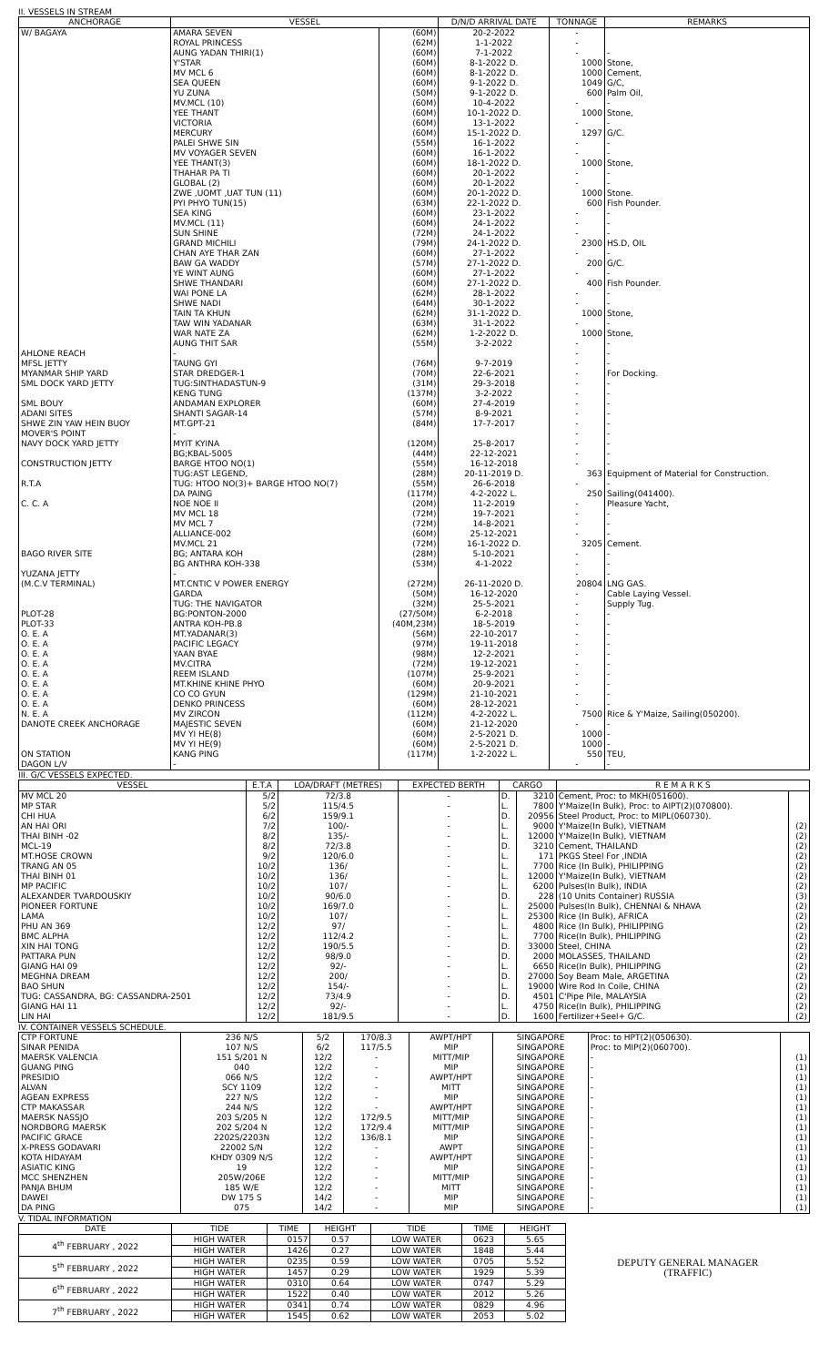II. VESSELS IN STREAM
| ANCHORAGE | VESSEL | | D/N/D ARRIVAL DATE | TONNAGE | REMARKS |
| --- | --- | --- | --- | --- | --- |
| W/ BAGAYA | AMARA SEVEN | (60M) | 20-2-2022 | - | |
| | ROYAL PRINCESS | (62M) | 1-1-2022 | - | |
| | AUNG YADAN THIRI(1) | (60M) | 7-1-2022 | - | - |
| | Y'STAR | (60M) | 8-1-2022 D. | 1000 | Stone, |
| | MV MCL 6 | (60M) | 8-1-2022 D. | 1000 | Cement, |
| | SEA QUEEN | (60M) | 9-1-2022 D. | 1049 | G/C, |
| | YU ZUNA | (50M) | 9-1-2022 D. | 600 | Palm Oil, |
| | MV.MCL (10) | (60M) | 10-4-2022 | - | - |
| | YEE THANT | (60M) | 10-1-2022 D. | 1000 | Stone, |
| | VICTORIA | (60M) | 13-1-2022 | - | - |
| | MERCURY | (60M) | 15-1-2022 D. | 1297 | G/C. |
| | PALEI SHWE SIN | (55M) | 16-1-2022 | - | - |
| | MV VOYAGER SEVEN | (60M) | 16-1-2022 | - | - |
| | YEE THANT(3) | (60M) | 18-1-2022 D. | 1000 | Stone, |
| | THAHAR PA TI | (60M) | 20-1-2022 | - | - |
| | GLOBAL (2) | (60M) | 20-1-2022 | - | - |
| | ZWE ,UOMT ,UAT TUN (11) | (60M) | 20-1-2022 D. | 1000 | Stone. |
| | PYI PHYO TUN(15) | (63M) | 22-1-2022 D. | 600 | Fish Pounder. |
| | SEA KING | (60M) | 23-1-2022 | - | - |
| | MV.MCL (11) | (60M) | 24-1-2022 | - | - |
| | SUN SHINE | (72M) | 24-1-2022 | - | - |
| | GRAND MICHILI | (79M) | 24-1-2022 D. | 2300 | HS.D, OIL |
| | CHAN AYE THAR ZAN | (60M) | 27-1-2022 | - | - |
| | BAW GA WADDY | (57M) | 27-1-2022 D. | 200 | G/C. |
| | YE WINT AUNG | (60M) | 27-1-2022 | - | - |
| | SHWE THANDARI | (60M) | 27-1-2022 D. | 400 | Fish Pounder. |
| | WAI PONE LA | (62M) | 28-1-2022 | - | - |
| | SHWE NADI | (64M) | 30-1-2022 | - | - |
| | TAIN TA KHUN | (62M) | 31-1-2022 D. | 1000 | Stone, |
| | TAW WIN YADANAR | (63M) | 31-1-2022 | - | - |
| | WAR NATE ZA | (62M) | 1-2-2022 D. | 1000 | Stone, |
| | AUNG THIT SAR | (55M) | 3-2-2022 | - | - |
| AHLONE REACH | - | | | - | - |
| MFSL JETTY | TAUNG GYI | (76M) | 9-7-2019 | - | - |
| MYANMAR SHIP YARD | STAR DREDGER-1 | (70M) | 22-6-2021 | - | For Docking. |
| SML DOCK YARD JETTY | TUG:SINTHADASTUN-9 | (31M) | 29-3-2018 | - | - |
| | KENG TUNG | (137M) | 3-2-2022 | - | - |
| SML BOUY | ANDAMAN EXPLORER | (60M) | 27-4-2019 | - | - |
| ADANI SITES | SHANTI SAGAR-14 | (57M) | 8-9-2021 | - | - |
| SHWE ZIN YAW HEIN BUOY | MT.GPT-21 | (84M) | 17-7-2017 | - | - |
| MOVER'S POINT | - | | | - | - |
| NAVY DOCK YARD JETTY | MYIT KYINA | (120M) | 25-8-2017 | - | - |
| | BG;KBAL-5005 | (44M) | 22-12-2021 | - | - |
| CONSTRUCTION JETTY | BARGE HTOO NO(1) | (55M) | 16-12-2018 | - | - |
| | TUG:AST LEGEND, | (28M) | 20-11-2019 D. | 363 | Equipment of Material for Construction. |
| R.T.A | TUG: HTOO NO(3)+ BARGE HTOO NO(7) | (55M) | 26-6-2018 | - | - |
| | DA PAING | (117M) | 4-2-2022 L. | 250 | Sailing(041400). |
| C. C. A | NOE NOE II | (20M) | 11-2-2019 | - | Pleasure Yacht, |
| | MV MCL 18 | (72M) | 19-7-2021 | - | - |
| | MV MCL 7 | (72M) | 14-8-2021 | - | - |
| | ALLIANCE-002 | (60M) | 25-12-2021 | - | - |
| | MV.MCL 21 | (72M) | 16-1-2022 D. | 3205 | Cement. |
| BAGO RIVER SITE | BG; ANTARA KOH | (28M) | 5-10-2021 | - | - |
| | BG ANTHRA KOH-338 | (53M) | 4-1-2022 | - | - |
| YUZANA JETTY | - | | | - | - |
| (M.C.V TERMINAL) | MT.CNTIC V POWER ENERGY | (272M) | 26-11-2020 D. | 20804 | LNG GAS. |
| | GARDA | (50M) | 16-12-2020 | - | Cable Laying Vessel. |
| | TUG: THE NAVIGATOR | (32M) | 25-5-2021 | - | Supply Tug. |
| PLOT-28 | BG:PONTON-2000 | (27/50M) | 6-2-2018 | - | - |
| PLOT-33 | ANTRA KOH-PB.8 | (40M,23M) | 18-5-2019 | - | - |
| O. E. A | MT.YADANAR(3) | (56M) | 22-10-2017 | - | - |
| O. E. A | PACIFIC LEGACY | (97M) | 19-11-2018 | - | - |
| O. E. A | YAAN BYAE | (98M) | 12-2-2021 | - | - |
| O. E. A | MV.CITRA | (72M) | 19-12-2021 | - | - |
| O. E. A | REEM ISLAND | (107M) | 25-9-2021 | - | - |
| O. E. A | MT.KHINE KHINE PHYO | (60M) | 20-9-2021 | - | - |
| O. E. A | CO CO GYUN | (129M) | 21-10-2021 | - | - |
| O. E. A | DENKO PRINCESS | (60M) | 28-12-2021 | - | - |
| N. E. A | MV ZIRCON | (112M) | 4-2-2022 L. | 7500 | Rice & Y'Maize, Sailing(050200). |
| DANOTE CREEK ANCHORAGE | MAJESTIC SEVEN | (60M) | 21-12-2020 | - | - |
| | MV YI HE(8) | (60M) | 2-5-2021 D. | 1000 | - |
| | MV YI HE(9) | (60M) | 2-5-2021 D. | 1000 | - |
| ON STATION | KANG PING | (117M) | 1-2-2022 L. | 550 | TEU, |
| DAGON L/V | - | | | - | - |
III. G/C VESSELS EXPECTED.
| VESSEL | E.T.A | LOA/DRAFT (METRES) | EXPECTED BERTH | CARGO | | R E M A R K S | |
| --- | --- | --- | --- | --- | --- | --- | --- |
| MV MCL 20 | 5/2 | 72/3.8 | - | D. | 3210 | Cement, Proc: to MKH(051600). | |
| MP STAR | 5/2 | 115/4.5 | - | L. | 7800 | Y'Maize(In Bulk), Proc: to AIPT(2)(070800). | |
| CHI HUA | 6/2 | 159/9.1 | - | D. | 20956 | Steel Product, Proc: to MIPL(060730). | |
| AN HAI ORI | 7/2 | 100/- | - | L. | 9000 | Y'Maize(In Bulk), VIETNAM | (2) |
| THAI BINH -02 | 8/2 | 135/- | - | L. | 12000 | Y'Maize(In Bulk), VIETNAM | (2) |
| MCL-19 | 8/2 | 72/3.8 | - | D. | 3210 | Cement, THAILAND | (2) |
| MT.HOSE CROWN | 9/2 | 120/6.0 | - | L. | 171 | PKGS Steel For ,INDIA | (2) |
| TRANG AN 05 | 10/2 | 136/ | - | L. | 7700 | Rice (In Bulk), PHILIPPING | (2) |
| THAI BINH 01 | 10/2 | 136/ | - | L. | 12000 | Y'Maize(In Bulk), VIETNAM | (2) |
| MP PACIFIC | 10/2 | 107/ | - | L. | 6200 | Pulses(In Bulk), INDIA | (2) |
| ALEXANDER TVARDOUSKIY | 10/2 | 90/6.0 | - | D. | 228 | (10 Units Container) RUSSIA | (3) |
| PIONEER FORTUNE | 10/2 | 169/7.0 | - | L. | 25000 | Pulses(In Bulk), CHENNAI & NHAVA | (2) |
| LAMA | 10/2 | 107/ | - | L. | 25300 | Rice (In Bulk), AFRICA | (2) |
| PHU AN 369 | 12/2 | 97/ | - | L. | 4800 | Rice (In Bulk), PHILIPPING | (2) |
| BMC ALPHA | 12/2 | 112/4.2 | - | L. | 7700 | Rice(In Bulk), PHILIPPING | (2) |
| XIN HAI TONG | 12/2 | 190/5.5 | - | D. | 33000 | Steel, CHINA | (2) |
| PATTARA PUN | 12/2 | 98/9.0 | - | D. | 2000 | MOLASSES, THAILAND | (2) |
| GIANG HAI 09 | 12/2 | 92/- | - | L. | 6650 | Rice(In Bulk), PHILIPPING | (2) |
| MEGHNA DREAM | 12/2 | 200/ | - | D. | 27000 | Soy Beam Male, ARGETINA | (2) |
| BAO SHUN | 12/2 | 154/- | - | L. | 19000 | Wire Rod In Coile, CHINA | (2) |
| TUG: CASSANDRA, BG: CASSANDRA-2501 | 12/2 | 73/4.9 | - | D. | 4501 | C'Pipe Pile, MALAYSIA | (2) |
| GIANG HAI 11 | 12/2 | 92/- | - | L. | 4750 | Rice(In Bulk), PHILIPPING | (2) |
| LIN HAI | 12/2 | 181/9.5 | - | D. | 1600 | Fertilizer+Seel+ G/C. | (2) |
IV. CONTAINER VESSELS SCHEDULE.
| CTP FORTUNE | 236 N/S | 5/2 | 170/8.3 | AWPT/HPT | SINGAPORE | Proc: to HPT(2)(050630). | |
| SINAR PENIDA | 107 N/S | 6/2 | 117/5.5 | MIP | SINGAPORE | Proc: to MIP(2)(060700). | |
| MAERSK VALENCIA | 151 S/201 N | 12/2 | - | MITT/MIP | SINGAPORE | - | (1) |
| GUANG PING | 040 | 12/2 | - | MIP | SINGAPORE | - | (1) |
| PRESIDIO | 066 N/S | 12/2 | - | AWPT/HPT | SINGAPORE | - | (1) |
| ALVAN | SCY 1109 | 12/2 | - | MITT | SINGAPORE | - | (1) |
| AGEAN EXPRESS | 227 N/S | 12/2 | - | MIP | SINGAPORE | - | (1) |
| CTP MAKASSAR | 244 N/S | 12/2 | - | AWPT/HPT | SINGAPORE | - | (1) |
| MAERSK NASSJO | 203 S/205 N | 12/2 | 172/9.5 | MITT/MIP | SINGAPORE | - | (1) |
| NORDBORG MAERSK | 202 S/204 N | 12/2 | 172/9.4 | MITT/MIP | SINGAPORE | - | (1) |
| PACIFIC GRACE | 2202S/2203N | 12/2 | 136/8.1 | MIP | SINGAPORE | - | (1) |
| X-PRESS GODAVARI | 22002 S/N | 12/2 | - | AWPT | SINGAPORE | - | (1) |
| KOTA HIDAYAM | KHDY 0309 N/S | 12/2 | - | AWPT/HPT | SINGAPORE | - | (1) |
| ASIATIC KING | 19 | 12/2 | - | MIP | SINGAPORE | - | (1) |
| MCC SHENZHEN | 205W/206E | 12/2 | - | MITT/MIP | SINGAPORE | - | (1) |
| PANJA BHUM | 185 W/E | 12/2 | - | MITT | SINGAPORE | - | (1) |
| DAWEI | DW 175 S | 14/2 | - | MIP | SINGAPORE | - | (1) |
| DA PING | 075 | 14/2 | - | MIP | SINGAPORE | - | (1) |
V. TIDAL INFORMATION
| DATE | TIDE | TIME | HEIGHT | TIDE | TIME | HEIGHT | |
| 4<sup>th</sup> FEBRUARY , 2022 | HIGH WATER | 0157 | 0.57 | LOW WATER | 0623 | 5.65 | |
| | HIGH WATER | 1426 | 0.27 | LOW WATER | 1848 | 5.44 | |
| 5<sup>th</sup> FEBRUARY , 2022 | HIGH WATER | 0235 | 0.59 | LOW WATER | 0705 | 5.52 | DEPUTY GENERAL MANAGER (TRAFFIC) |
| | HIGH WATER | 1457 | 0.29 | LOW WATER | 1929 | 5.39 | |
| 6<sup>th</sup> FEBRUARY , 2022 | HIGH WATER | 0310 | 0.64 | LOW WATER | 0747 | 5.29 | |
| | HIGH WATER | 1522 | 0.40 | LOW WATER | 2012 | 5.26 | |
| 7<sup>th</sup> FEBRUARY , 2022 | HIGH WATER | 0341 | 0.74 | LOW WATER | 0829 | 4.96 | |
| | HIGH WATER | 1545 | 0.62 | LOW WATER | 2053 | 5.02 | |